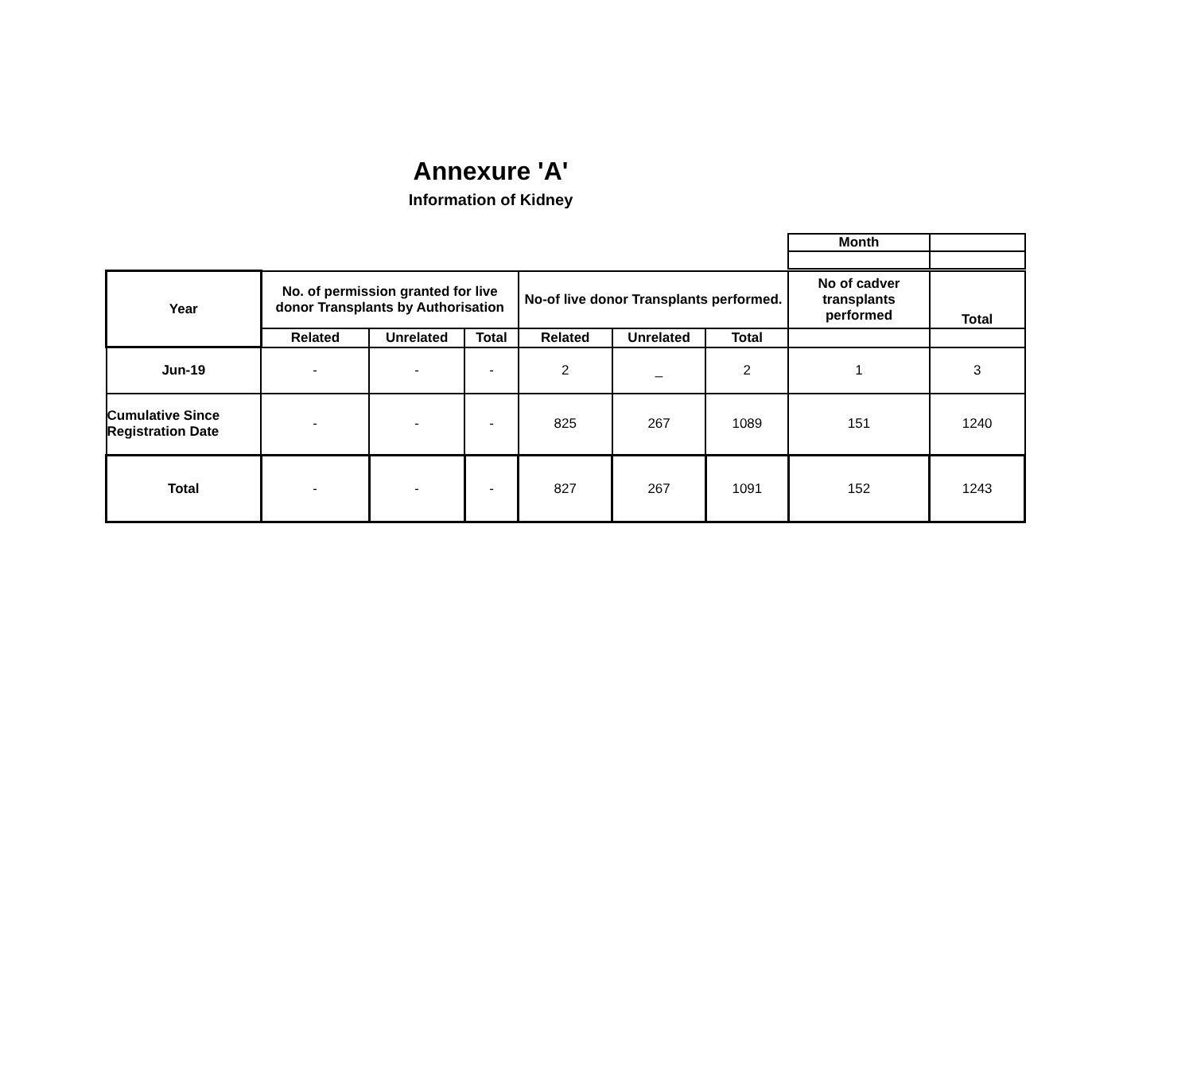Annexure 'A'
Information of Kidney
| Month | |
| Year | No. of permission granted for live donor Transplants by Authorisation | | | No-of live donor Transplants performed. | | | No of cadver transplants performed | Total |
| --- | --- | --- | --- | --- | --- | --- | --- | --- |
| | Related | Unrelated | Total | Related | Unrelated | Total | | |
| Jun-19 | - | - | - | 2 | _ | 2 | 1 | 3 |
| Cumulative Since Registration Date | - | - | - | 825 | 267 | 1089 | 151 | 1240 |
| Total | - | - | - | 827 | 267 | 1091 | 152 | 1243 |